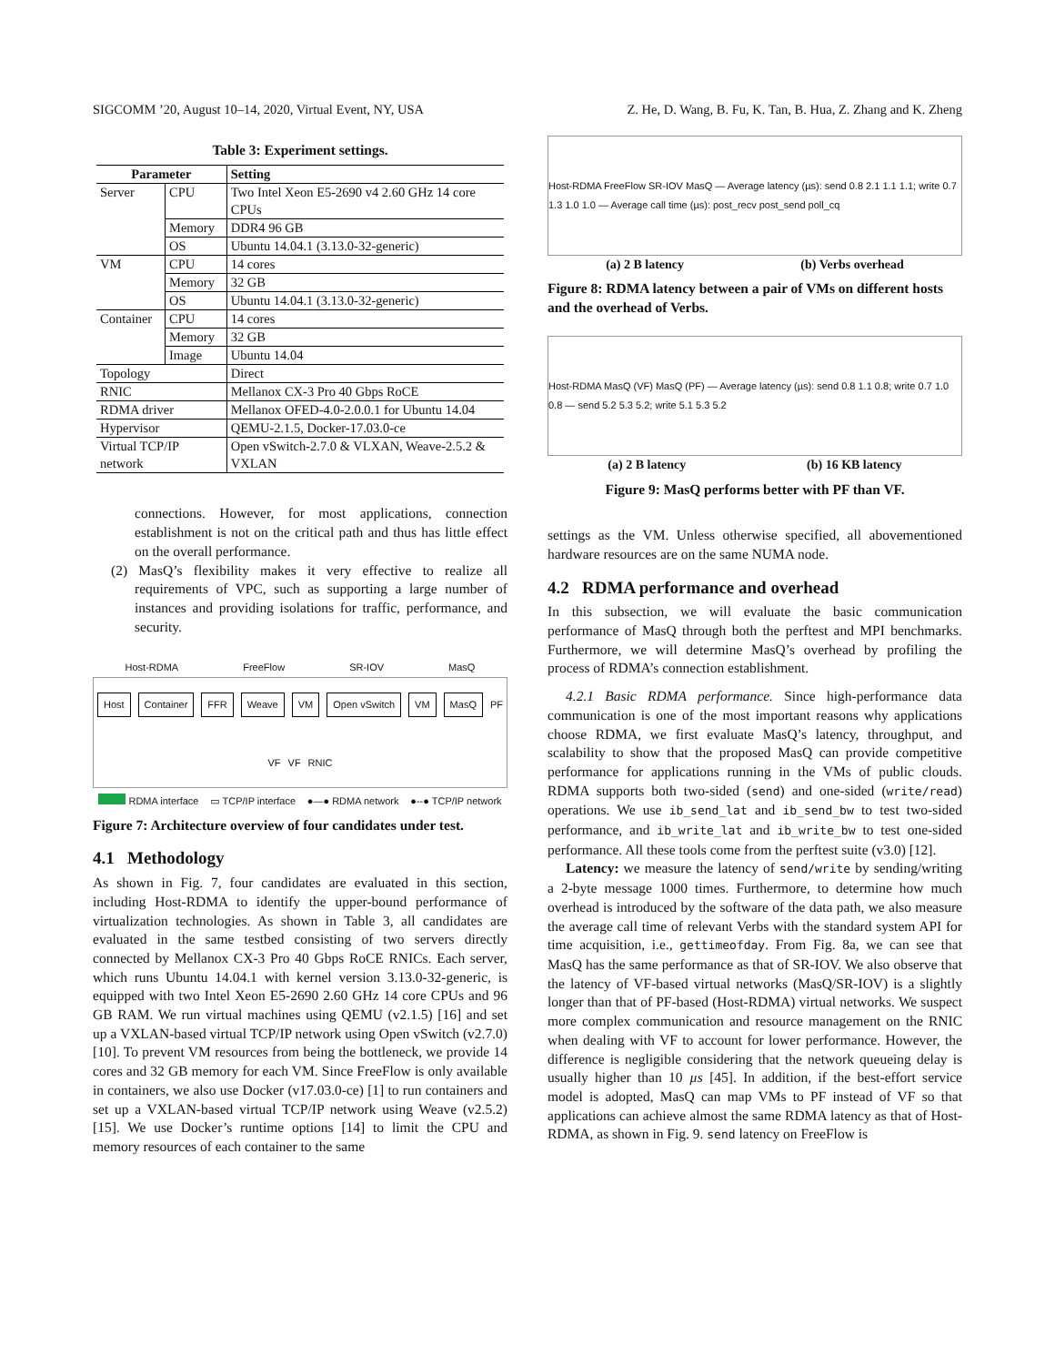SIGCOMM ’20, August 10–14, 2020, Virtual Event, NY, USA Z. He, D. Wang, B. Fu, K. Tan, B. Hua, Z. Zhang and K. Zheng
Table 3: Experiment settings.
| Parameter | | Setting |
| --- | --- | --- |
| Server | CPU | Two Intel Xeon E5-2690 v4 2.60 GHz 14 core CPUs |
| | Memory | DDR4 96 GB |
| | OS | Ubuntu 14.04.1 (3.13.0-32-generic) |
| VM | CPU | 14 cores |
| | Memory | 32 GB |
| | OS | Ubuntu 14.04.1 (3.13.0-32-generic) |
| Container | CPU | 14 cores |
| | Memory | 32 GB |
| | Image | Ubuntu 14.04 |
| Topology | | Direct |
| RNIC | | Mellanox CX-3 Pro 40 Gbps RoCE |
| RDMA driver | | Mellanox OFED-4.0-2.0.0.1 for Ubuntu 14.04 |
| Hypervisor | | QEMU-2.1.5, Docker-17.03.0-ce |
| Virtual TCP/IP network | | Open vSwitch-2.7.0 & VLXAN, Weave-2.5.2 & VXLAN |
connections. However, for most applications, connection establishment is not on the critical path and thus has little effect on the overall performance.
(2) MasQ’s flexibility makes it very effective to realize all requirements of VPC, such as supporting a large number of instances and providing isolations for traffic, performance, and security.
Host-RDMA FreeFlow SR-IOV MasQ
Host Container FFR Weave VM Open vSwitch VM MasQ PF VF VF RNIC
RDMA interface ▭ TCP/IP interface ●—● RDMA network ●--● TCP/IP network
Figure 7: Architecture overview of four candidates under test.
4.1 Methodology
As shown in Fig. 7, four candidates are evaluated in this section, including Host-RDMA to identify the upper-bound performance of virtualization technologies. As shown in Table 3, all candidates are evaluated in the same testbed consisting of two servers directly connected by Mellanox CX-3 Pro 40 Gbps RoCE RNICs. Each server, which runs Ubuntu 14.04.1 with kernel version 3.13.0-32-generic, is equipped with two Intel Xeon E5-2690 2.60 GHz 14 core CPUs and 96 GB RAM. We run virtual machines using QEMU (v2.1.5) [16] and set up a VXLAN-based virtual TCP/IP network using Open vSwitch (v2.7.0) [10]. To prevent VM resources from being the bottleneck, we provide 14 cores and 32 GB memory for each VM. Since FreeFlow is only available in containers, we also use Docker (v17.03.0-ce) [1] to run containers and set up a VXLAN-based virtual TCP/IP network using Weave (v2.5.2) [15]. We use Docker’s runtime options [14] to limit the CPU and memory resources of each container to the same
Host-RDMA FreeFlow SR-IOV MasQ — Average latency (µs): send 0.8 2.1 1.1 1.1; write 0.7 1.3 1.0 1.0 — Average call time (µs): post_recv post_send poll_cq
(a) 2 B latency (b) Verbs overhead
Figure 8: RDMA latency between a pair of VMs on different hosts and the overhead of Verbs.
Host-RDMA MasQ (VF) MasQ (PF) — Average latency (µs): send 0.8 1.1 0.8; write 0.7 1.0 0.8 — send 5.2 5.3 5.2; write 5.1 5.3 5.2
(a) 2 B latency (b) 16 KB latency
Figure 9: MasQ performs better with PF than VF.
settings as the VM. Unless otherwise specified, all abovementioned hardware resources are on the same NUMA node.
4.2 RDMA performance and overhead
In this subsection, we will evaluate the basic communication performance of MasQ through both the perftest and MPI benchmarks. Furthermore, we will determine MasQ’s overhead by profiling the process of RDMA’s connection establishment.
4.2.1 Basic RDMA performance. Since high-performance data communication is one of the most important reasons why applications choose RDMA, we first evaluate MasQ’s latency, throughput, and scalability to show that the proposed MasQ can provide competitive performance for applications running in the VMs of public clouds. RDMA supports both two-sided (send) and one-sided (write/read) operations. We use ib_send_lat and ib_send_bw to test two-sided performance, and ib_write_lat and ib_write_bw to test one-sided performance. All these tools come from the perftest suite (v3.0) [12].
Latency: we measure the latency of send/write by sending/writing a 2-byte message 1000 times. Furthermore, to determine how much overhead is introduced by the software of the data path, we also measure the average call time of relevant Verbs with the standard system API for time acquisition, i.e., gettimeofday. From Fig. 8a, we can see that MasQ has the same performance as that of SR-IOV. We also observe that the latency of VF-based virtual networks (MasQ/SR-IOV) is a slightly longer than that of PF-based (Host-RDMA) virtual networks. We suspect more complex communication and resource management on the RNIC when dealing with VF to account for lower performance. However, the difference is negligible considering that the network queueing delay is usually higher than 10 µs [45]. In addition, if the best-effort service model is adopted, MasQ can map VMs to PF instead of VF so that applications can achieve almost the same RDMA latency as that of Host-RDMA, as shown in Fig. 9. send latency on FreeFlow is